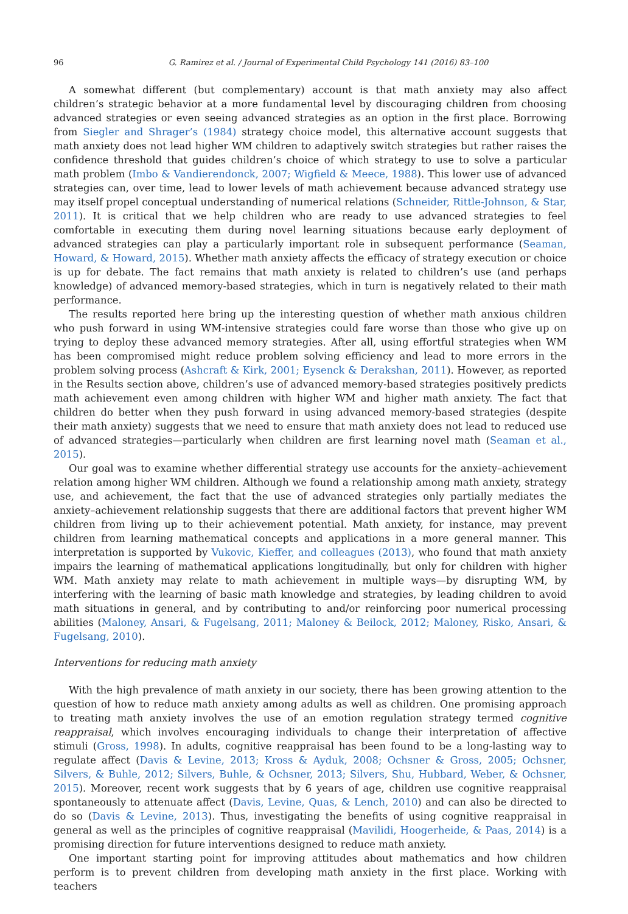96 G. Ramirez et al. / Journal of Experimental Child Psychology 141 (2016) 83–100
A somewhat different (but complementary) account is that math anxiety may also affect children’s strategic behavior at a more fundamental level by discouraging children from choosing advanced strategies or even seeing advanced strategies as an option in the first place. Borrowing from Siegler and Shrager’s (1984) strategy choice model, this alternative account suggests that math anxiety does not lead higher WM children to adaptively switch strategies but rather raises the confidence threshold that guides children’s choice of which strategy to use to solve a particular math problem (Imbo & Vandierendonck, 2007; Wigfield & Meece, 1988). This lower use of advanced strategies can, over time, lead to lower levels of math achievement because advanced strategy use may itself propel conceptual understanding of numerical relations (Schneider, Rittle-Johnson, & Star, 2011). It is critical that we help children who are ready to use advanced strategies to feel comfortable in executing them during novel learning situations because early deployment of advanced strategies can play a particularly important role in subsequent performance (Seaman, Howard, & Howard, 2015). Whether math anxiety affects the efficacy of strategy execution or choice is up for debate. The fact remains that math anxiety is related to children’s use (and perhaps knowledge) of advanced memory-based strategies, which in turn is negatively related to their math performance.
The results reported here bring up the interesting question of whether math anxious children who push forward in using WM-intensive strategies could fare worse than those who give up on trying to deploy these advanced memory strategies. After all, using effortful strategies when WM has been compromised might reduce problem solving efficiency and lead to more errors in the problem solving process (Ashcraft & Kirk, 2001; Eysenck & Derakshan, 2011). However, as reported in the Results section above, children’s use of advanced memory-based strategies positively predicts math achievement even among children with higher WM and higher math anxiety. The fact that children do better when they push forward in using advanced memory-based strategies (despite their math anxiety) suggests that we need to ensure that math anxiety does not lead to reduced use of advanced strategies—particularly when children are first learning novel math (Seaman et al., 2015).
Our goal was to examine whether differential strategy use accounts for the anxiety–achievement relation among higher WM children. Although we found a relationship among math anxiety, strategy use, and achievement, the fact that the use of advanced strategies only partially mediates the anxiety–achievement relationship suggests that there are additional factors that prevent higher WM children from living up to their achievement potential. Math anxiety, for instance, may prevent children from learning mathematical concepts and applications in a more general manner. This interpretation is supported by Vukovic, Kieffer, and colleagues (2013), who found that math anxiety impairs the learning of mathematical applications longitudinally, but only for children with higher WM. Math anxiety may relate to math achievement in multiple ways—by disrupting WM, by interfering with the learning of basic math knowledge and strategies, by leading children to avoid math situations in general, and by contributing to and/or reinforcing poor numerical processing abilities (Maloney, Ansari, & Fugelsang, 2011; Maloney & Beilock, 2012; Maloney, Risko, Ansari, & Fugelsang, 2010).
Interventions for reducing math anxiety
With the high prevalence of math anxiety in our society, there has been growing attention to the question of how to reduce math anxiety among adults as well as children. One promising approach to treating math anxiety involves the use of an emotion regulation strategy termed cognitive reappraisal, which involves encouraging individuals to change their interpretation of affective stimuli (Gross, 1998). In adults, cognitive reappraisal has been found to be a long-lasting way to regulate affect (Davis & Levine, 2013; Kross & Ayduk, 2008; Ochsner & Gross, 2005; Ochsner, Silvers, & Buhle, 2012; Silvers, Buhle, & Ochsner, 2013; Silvers, Shu, Hubbard, Weber, & Ochsner, 2015). Moreover, recent work suggests that by 6 years of age, children use cognitive reappraisal spontaneously to attenuate affect (Davis, Levine, Quas, & Lench, 2010) and can also be directed to do so (Davis & Levine, 2013). Thus, investigating the benefits of using cognitive reappraisal in general as well as the principles of cognitive reappraisal (Mavilidi, Hoogerheide, & Paas, 2014) is a promising direction for future interventions designed to reduce math anxiety.
One important starting point for improving attitudes about mathematics and how children perform is to prevent children from developing math anxiety in the first place. Working with teachers